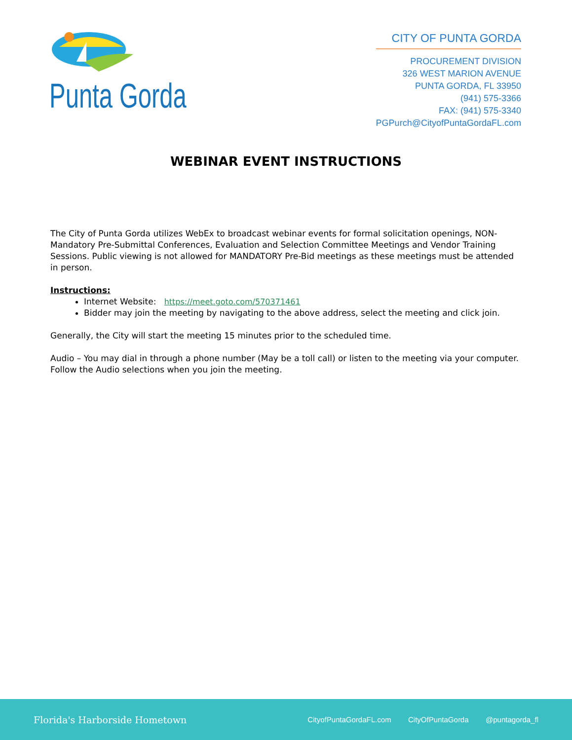Punta Gorda
CITY OF PUNTA GORDA
PROCUREMENT DIVISION
326 WEST MARION AVENUE
PUNTA GORDA, FL 33950
(941) 575-3366
FAX: (941) 575-3340
PGPurch@CityofPuntaGordaFL.com
WEBINAR EVENT INSTRUCTIONS
The City of Punta Gorda utilizes WebEx to broadcast webinar events for formal solicitation openings, NON-Mandatory Pre-Submittal Conferences, Evaluation and Selection Committee Meetings and Vendor Training Sessions. Public viewing is not allowed for MANDATORY Pre-Bid meetings as these meetings must be attended in person.
Instructions:
Internet Website: https://meet.goto.com/570371461
Bidder may join the meeting by navigating to the above address, select the meeting and click join.
Generally, the City will start the meeting 15 minutes prior to the scheduled time.
Audio – You may dial in through a phone number (May be a toll call) or listen to the meeting via your computer. Follow the Audio selections when you join the meeting.
Florida's Harborside Hometown
CityofPuntaGordaFL.com CityOfPuntaGorda @puntagorda_fl